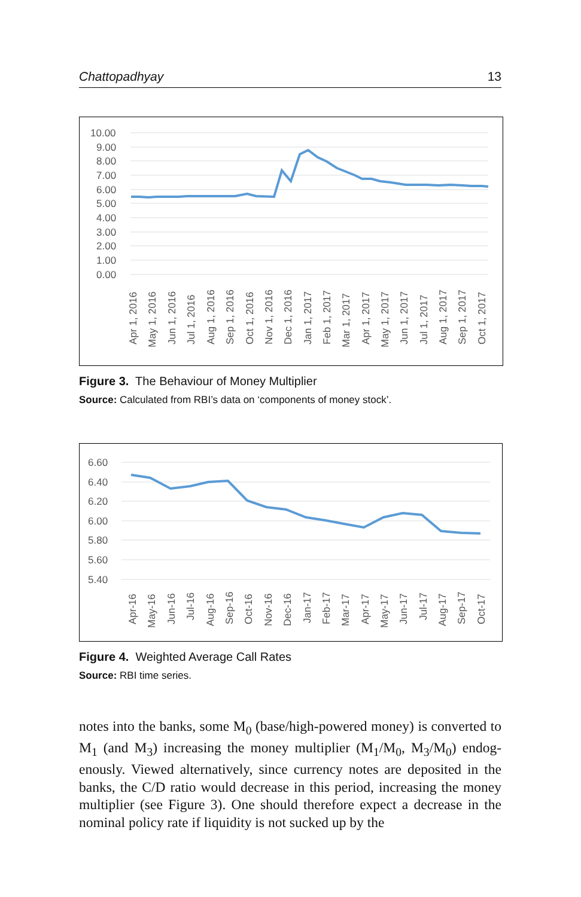Chattopadhyay 13
10.00
9.00
8.00
7.00
6.00
5.00
4.00
3.00
2.00
1.00
0.00
Apr 1, 2016
May 1, 2016
Jun 1, 2016
Jul 1, 2016
Aug 1, 2016
Sep 1, 2016
Oct 1, 2016
Nov 1, 2016
Dec 1, 2016
Jan 1, 2017
Feb 1, 2017
Mar 1, 2017
Apr 1, 2017
May 1, 2017
Jun 1, 2017
Jul 1, 2017
Aug 1, 2017
Sep 1, 2017
Oct 1, 2017
Figure 3. The Behaviour of Money Multiplier
Source: Calculated from RBI’s data on ‘components of money stock’.
6.60
6.40
6.20
6.00
5.80
5.60
5.40
Apr-16
May-16
Jun-16
Jul-16
Aug-16
Sep-16
Oct-16
Nov-16
Dec-16
Jan-17
Feb-17
Mar-17
Apr-17
May-17
Jun-17
Jul-17
Aug-17
Sep-17
Oct-17
Figure 4. Weighted Average Call Rates
Source: RBI time series.
notes into the banks, some M<sub>0</sub> (base/high-powered money) is converted to M<sub>1</sub> (and M<sub>3</sub>) increasing the money multiplier (M<sub>1</sub>/M<sub>0</sub>, M<sub>3</sub>/M<sub>0</sub>) endog­enously. Viewed alternatively, since currency notes are deposited in the banks, the C/D ratio would decrease in this period, increasing the money multiplier (see Figure 3). One should therefore expect a decrease in the nominal policy rate if liquidity is not sucked up by the